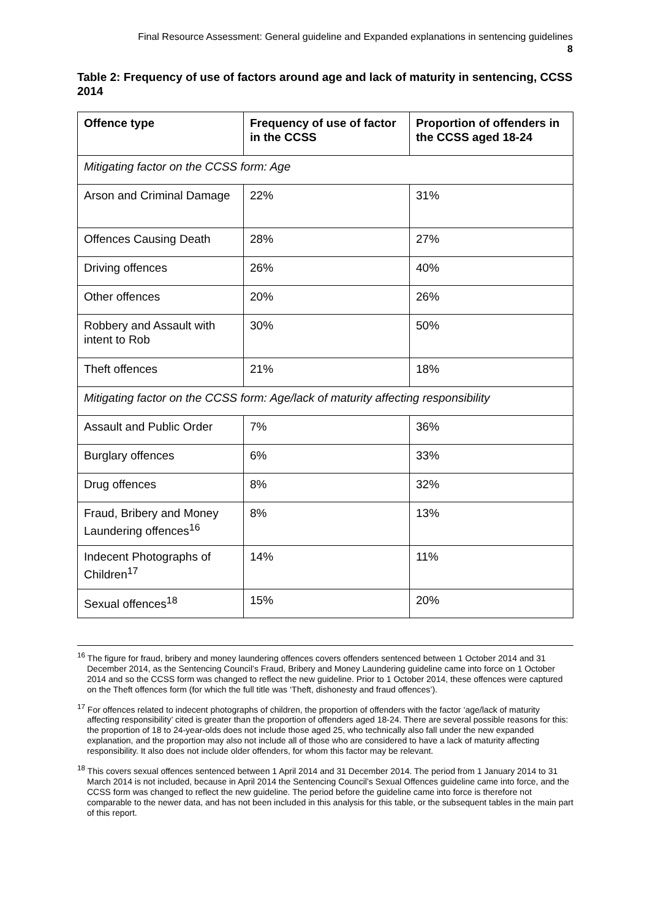Final Resource Assessment: General guideline and Expanded explanations in sentencing guidelines
8
Table 2: Frequency of use of factors around age and lack of maturity in sentencing, CCSS 2014
| Offence type | Frequency of use of factor in the CCSS | Proportion of offenders in the CCSS aged 18-24 |
| --- | --- | --- |
| Mitigating factor on the CCSS form: Age | | |
| Arson and Criminal Damage | 22% | 31% |
| Offences Causing Death | 28% | 27% |
| Driving offences | 26% | 40% |
| Other offences | 20% | 26% |
| Robbery and Assault with intent to Rob | 30% | 50% |
| Theft offences | 21% | 18% |
| Mitigating factor on the CCSS form: Age/lack of maturity affecting responsibility | | |
| Assault and Public Order | 7% | 36% |
| Burglary offences | 6% | 33% |
| Drug offences | 8% | 32% |
| Fraud, Bribery and Money Laundering offences<sup>16</sup> | 8% | 13% |
| Indecent Photographs of Children<sup>17</sup> | 14% | 11% |
| Sexual offences<sup>18</sup> | 15% | 20% |
<sup>16</sup> The figure for fraud, bribery and money laundering offences covers offenders sentenced between 1 October 2014 and 31 December 2014, as the Sentencing Council’s Fraud, Bribery and Money Laundering guideline came into force on 1 October 2014 and so the CCSS form was changed to reflect the new guideline. Prior to 1 October 2014, these offences were captured on the Theft offences form (for which the full title was ‘Theft, dishonesty and fraud offences’).
<sup>17</sup> For offences related to indecent photographs of children, the proportion of offenders with the factor ‘age/lack of maturity affecting responsibility’ cited is greater than the proportion of offenders aged 18-24. There are several possible reasons for this: the proportion of 18 to 24-year-olds does not include those aged 25, who technically also fall under the new expanded explanation, and the proportion may also not include all of those who are considered to have a lack of maturity affecting responsibility. It also does not include older offenders, for whom this factor may be relevant.
<sup>18</sup> This covers sexual offences sentenced between 1 April 2014 and 31 December 2014. The period from 1 January 2014 to 31 March 2014 is not included, because in April 2014 the Sentencing Council’s Sexual Offences guideline came into force, and the CCSS form was changed to reflect the new guideline. The period before the guideline came into force is therefore not comparable to the newer data, and has not been included in this analysis for this table, or the subsequent tables in the main part of this report.